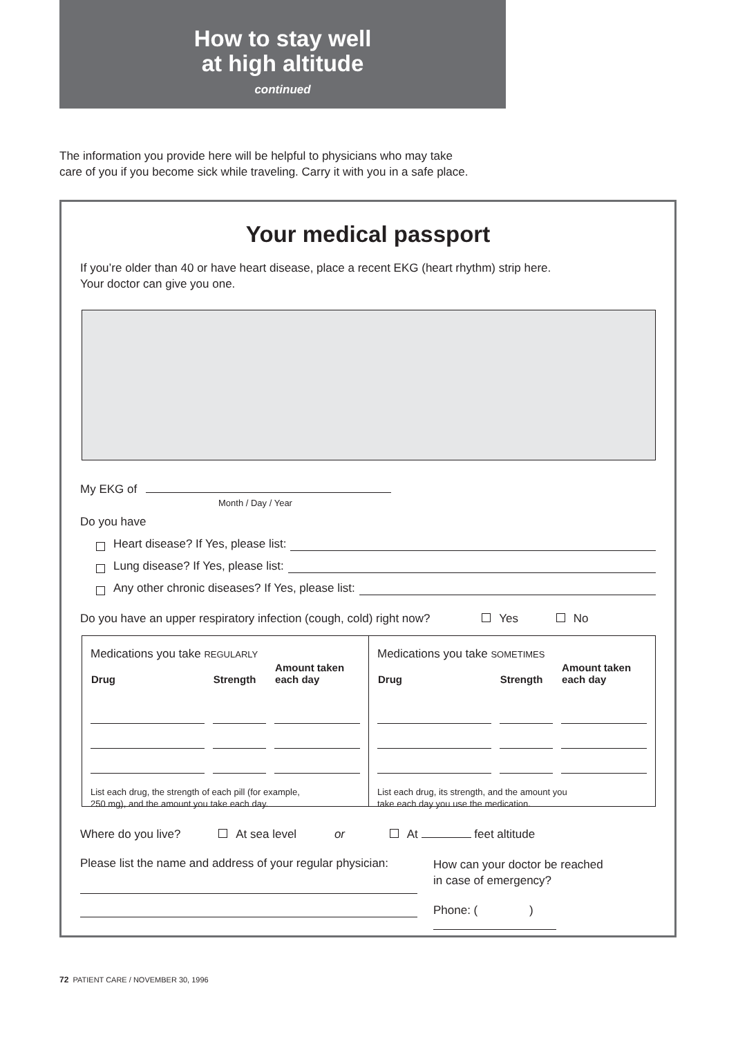How to stay well
at high altitude
continued
The information you provide here will be helpful to physicians who may take
care of you if you become sick while traveling. Carry it with you in a safe place.
Your medical passport
If you’re older than 40 or have heart disease, place a recent EKG (heart rhythm) strip here.
Your doctor can give you one.
My EKG of
Month / Day / Year
Do you have
Heart disease? If Yes, please list:
Lung disease? If Yes, please list:
Any other chronic diseases? If Yes, please list:
Do you have an upper respiratory infection (cough, cold) right now? Yes No
Medications you take REGULARLY
| Drug | Strength | Amount taken each day |
| --- | --- | --- |
List each drug, the strength of each pill (for example,
250 mg), and the amount you take each day.
Medications you take SOMETIMES
| Drug | Strength | Amount taken each day |
| --- | --- | --- |
List each drug, its strength, and the amount you
take each day you use the medication.
Where do you live? At sea level or At feet altitude
Please list the name and address of your regular physician:
How can your doctor be reached
in case of emergency?
Phone: ( )
72 PATIENT CARE / NOVEMBER 30, 1996